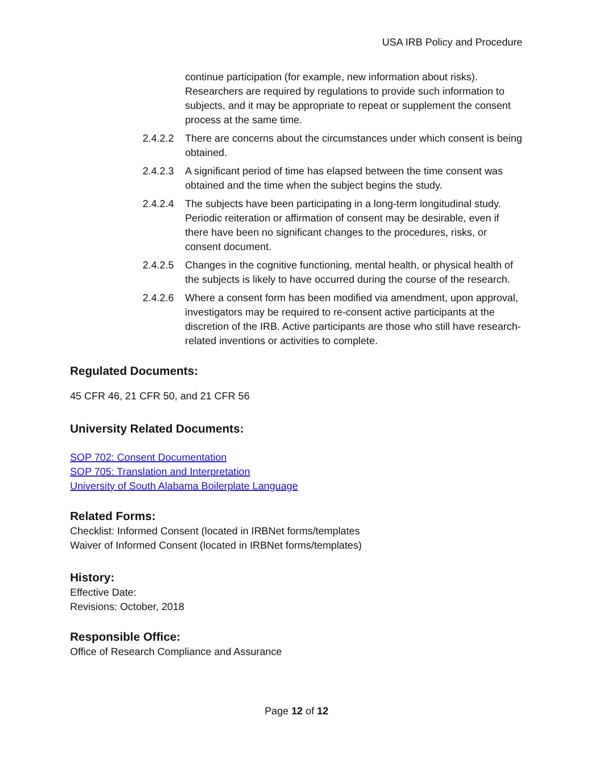USA IRB Policy and Procedure
continue participation (for example, new information about risks). Researchers are required by regulations to provide such information to subjects, and it may be appropriate to repeat or supplement the consent process at the same time.
2.4.2.2 There are concerns about the circumstances under which consent is being obtained.
2.4.2.3 A significant period of time has elapsed between the time consent was obtained and the time when the subject begins the study.
2.4.2.4 The subjects have been participating in a long-term longitudinal study. Periodic reiteration or affirmation of consent may be desirable, even if there have been no significant changes to the procedures, risks, or consent document.
2.4.2.5 Changes in the cognitive functioning, mental health, or physical health of the subjects is likely to have occurred during the course of the research.
2.4.2.6 Where a consent form has been modified via amendment, upon approval, investigators may be required to re-consent active participants at the discretion of the IRB. Active participants are those who still have research-related inventions or activities to complete.
Regulated Documents:
45 CFR 46, 21 CFR 50, and 21 CFR 56
University Related Documents:
SOP 702: Consent Documentation
SOP 705: Translation and Interpretation
University of South Alabama Boilerplate Language
Related Forms:
Checklist: Informed Consent (located in IRBNet forms/templates
Waiver of Informed Consent (located in IRBNet forms/templates)
History:
Effective Date:
Revisions: October, 2018
Responsible Office:
Office of Research Compliance and Assurance
Page 12 of 12